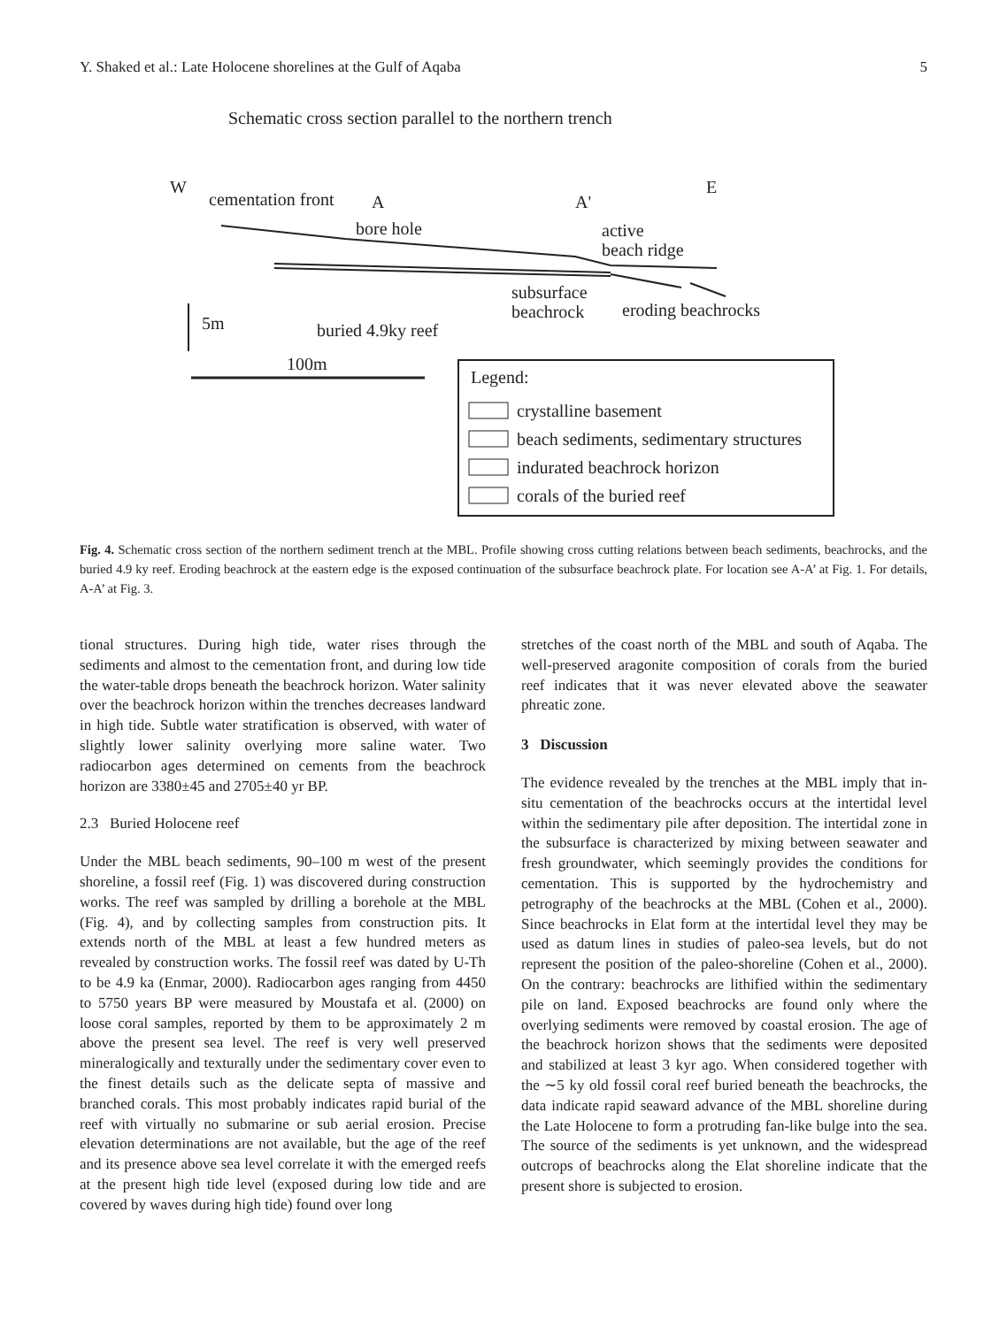Y. Shaked et al.: Late Holocene shorelines at the Gulf of Aqaba 5
Schematic cross section parallel to the northern trench
W
E
cementation front
A
A'
bore hole
active
beach ridge
subsurface
beachrock
eroding beachrocks
5m
buried 4.9ky reef
100m
Legend:
crystalline basement
beach sediments, sedimentary structures
indurated beachrock horizon
corals of the buried reef
Fig. 4. Schematic cross section of the northern sediment trench at the MBL. Profile showing cross cutting relations between beach sediments, beachrocks, and the buried 4.9 ky reef. Eroding beachrock at the eastern edge is the exposed continuation of the subsurface beachrock plate. For location see A-A’ at Fig. 1. For details, A-A’ at Fig. 3.
tional structures. During high tide, water rises through the sediments and almost to the cementation front, and during low tide the water-table drops beneath the beachrock horizon. Water salinity over the beachrock horizon within the trenches decreases landward in high tide. Subtle water stratification is observed, with water of slightly lower salinity overlying more saline water. Two radiocarbon ages determined on cements from the beachrock horizon are 3380±45 and 2705±40 yr BP.
2.3 Buried Holocene reef
Under the MBL beach sediments, 90–100 m west of the present shoreline, a fossil reef (Fig. 1) was discovered during construction works. The reef was sampled by drilling a borehole at the MBL (Fig. 4), and by collecting samples from construction pits. It extends north of the MBL at least a few hundred meters as revealed by construction works. The fossil reef was dated by U-Th to be 4.9 ka (Enmar, 2000). Radiocarbon ages ranging from 4450 to 5750 years BP were measured by Moustafa et al. (2000) on loose coral samples, reported by them to be approximately 2 m above the present sea level. The reef is very well preserved mineralogically and texturally under the sedimentary cover even to the finest details such as the delicate septa of massive and branched corals. This most probably indicates rapid burial of the reef with virtually no submarine or sub aerial erosion. Precise elevation determinations are not available, but the age of the reef and its presence above sea level correlate it with the emerged reefs at the present high tide level (exposed during low tide and are covered by waves during high tide) found over long
stretches of the coast north of the MBL and south of Aqaba. The well-preserved aragonite composition of corals from the buried reef indicates that it was never elevated above the seawater phreatic zone.
3 Discussion
The evidence revealed by the trenches at the MBL imply that in-situ cementation of the beachrocks occurs at the intertidal level within the sedimentary pile after deposition. The intertidal zone in the subsurface is characterized by mixing between seawater and fresh groundwater, which seemingly provides the conditions for cementation. This is supported by the hydrochemistry and petrography of the beachrocks at the MBL (Cohen et al., 2000). Since beachrocks in Elat form at the intertidal level they may be used as datum lines in studies of paleo-sea levels, but do not represent the position of the paleo-shoreline (Cohen et al., 2000). On the contrary: beachrocks are lithified within the sedimentary pile on land. Exposed beachrocks are found only where the overlying sediments were removed by coastal erosion. The age of the beachrock horizon shows that the sediments were deposited and stabilized at least 3 kyr ago. When considered together with the ∼5 ky old fossil coral reef buried beneath the beachrocks, the data indicate rapid seaward advance of the MBL shoreline during the Late Holocene to form a protruding fan-like bulge into the sea. The source of the sediments is yet unknown, and the widespread outcrops of beachrocks along the Elat shoreline indicate that the present shore is subjected to erosion.